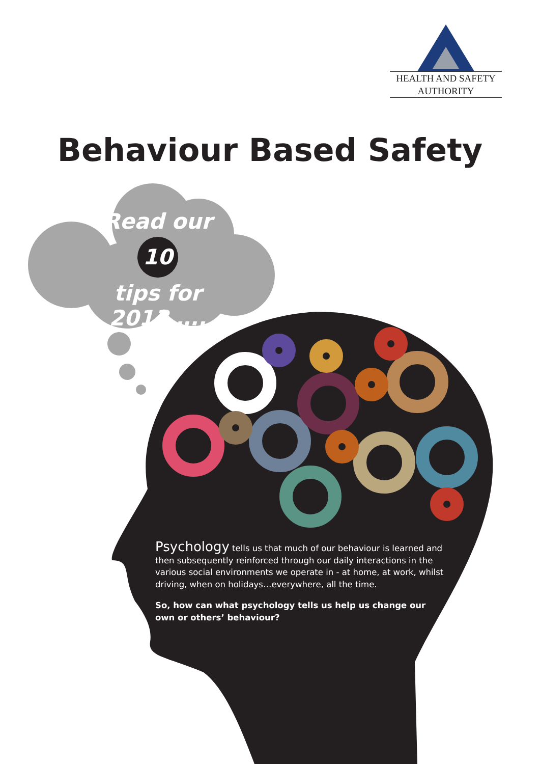HEALTH AND SAFETY
AUTHORITY
Behaviour Based Safety
Read our
10
tips for 2013…..
Psychology tells us that much of our behaviour is learned and then subsequently reinforced through our daily interactions in the various social environments we operate in - at home, at work, whilst driving, when on holidays…everywhere, all the time.
So, how can what psychology tells us help us change our own or others’ behaviour?